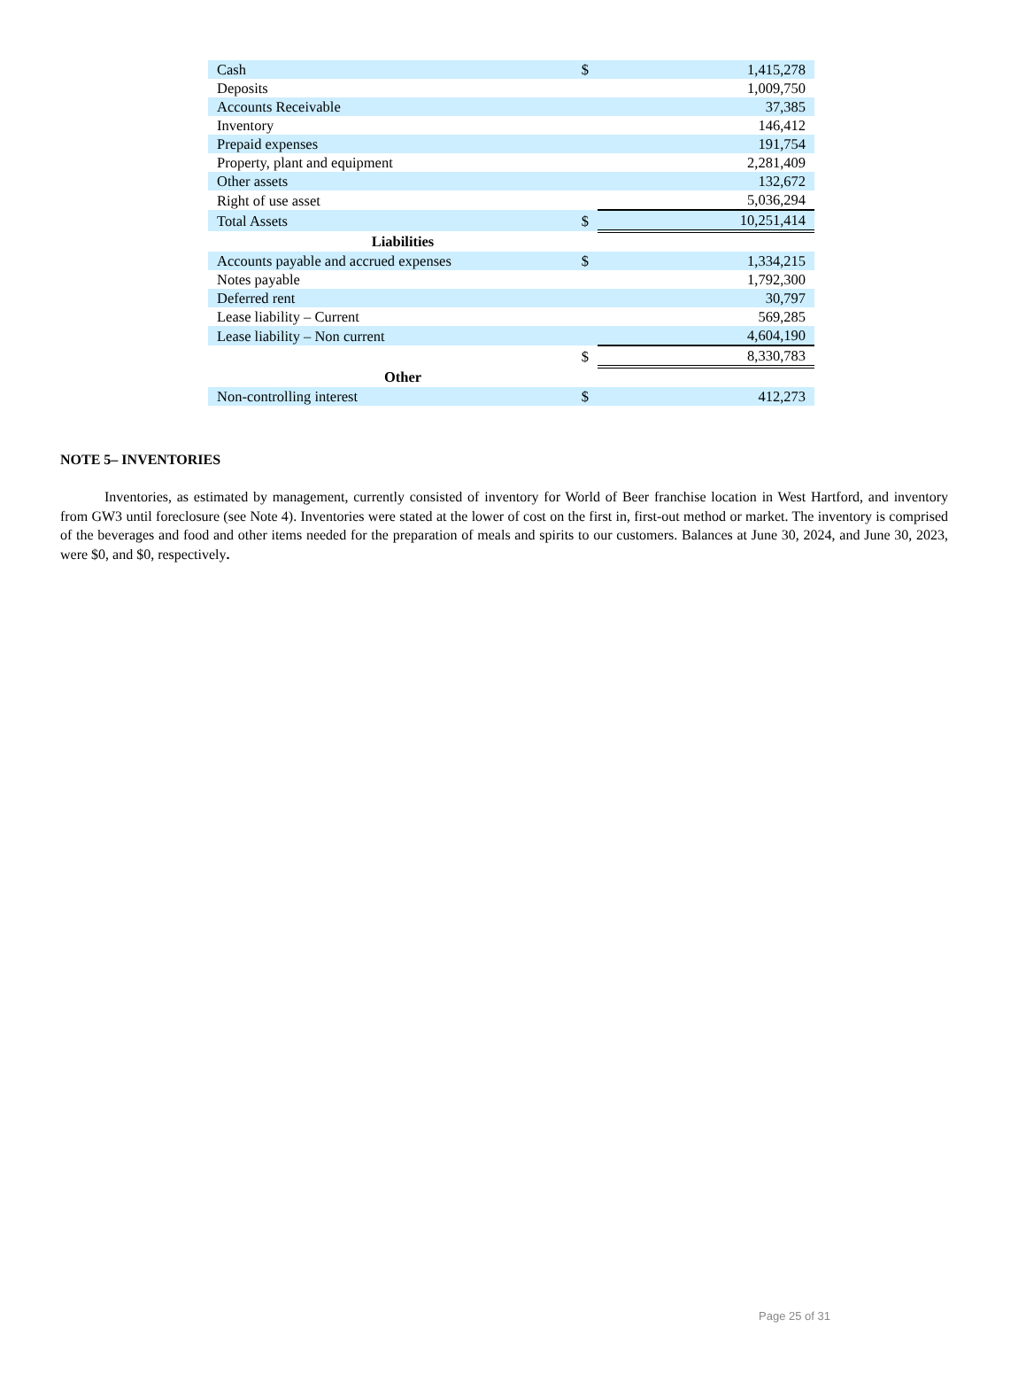| Cash | $ | 1,415,278 |
| Deposits | | 1,009,750 |
| Accounts Receivable | | 37,385 |
| Inventory | | 146,412 |
| Prepaid expenses | | 191,754 |
| Property, plant and equipment | | 2,281,409 |
| Other assets | | 132,672 |
| Right of use asset | | 5,036,294 |
| Total Assets | $ | 10,251,414 |
| Liabilities | | |
| Accounts payable and accrued expenses | $ | 1,334,215 |
| Notes payable | | 1,792,300 |
| Deferred rent | | 30,797 |
| Lease liability – Current | | 569,285 |
| Lease liability – Non current | | 4,604,190 |
| | $ | 8,330,783 |
| Other | | |
| Non-controlling interest | $ | 412,273 |
NOTE 5– INVENTORIES
Inventories, as estimated by management, currently consisted of inventory for World of Beer franchise location in West Hartford, and inventory from GW3 until foreclosure (see Note 4). Inventories were stated at the lower of cost on the first in, first-out method or market. The inventory is comprised of the beverages and food and other items needed for the preparation of meals and spirits to our customers. Balances at June 30, 2024, and June 30, 2023, were $0, and $0, respectively.
Page 25 of 31